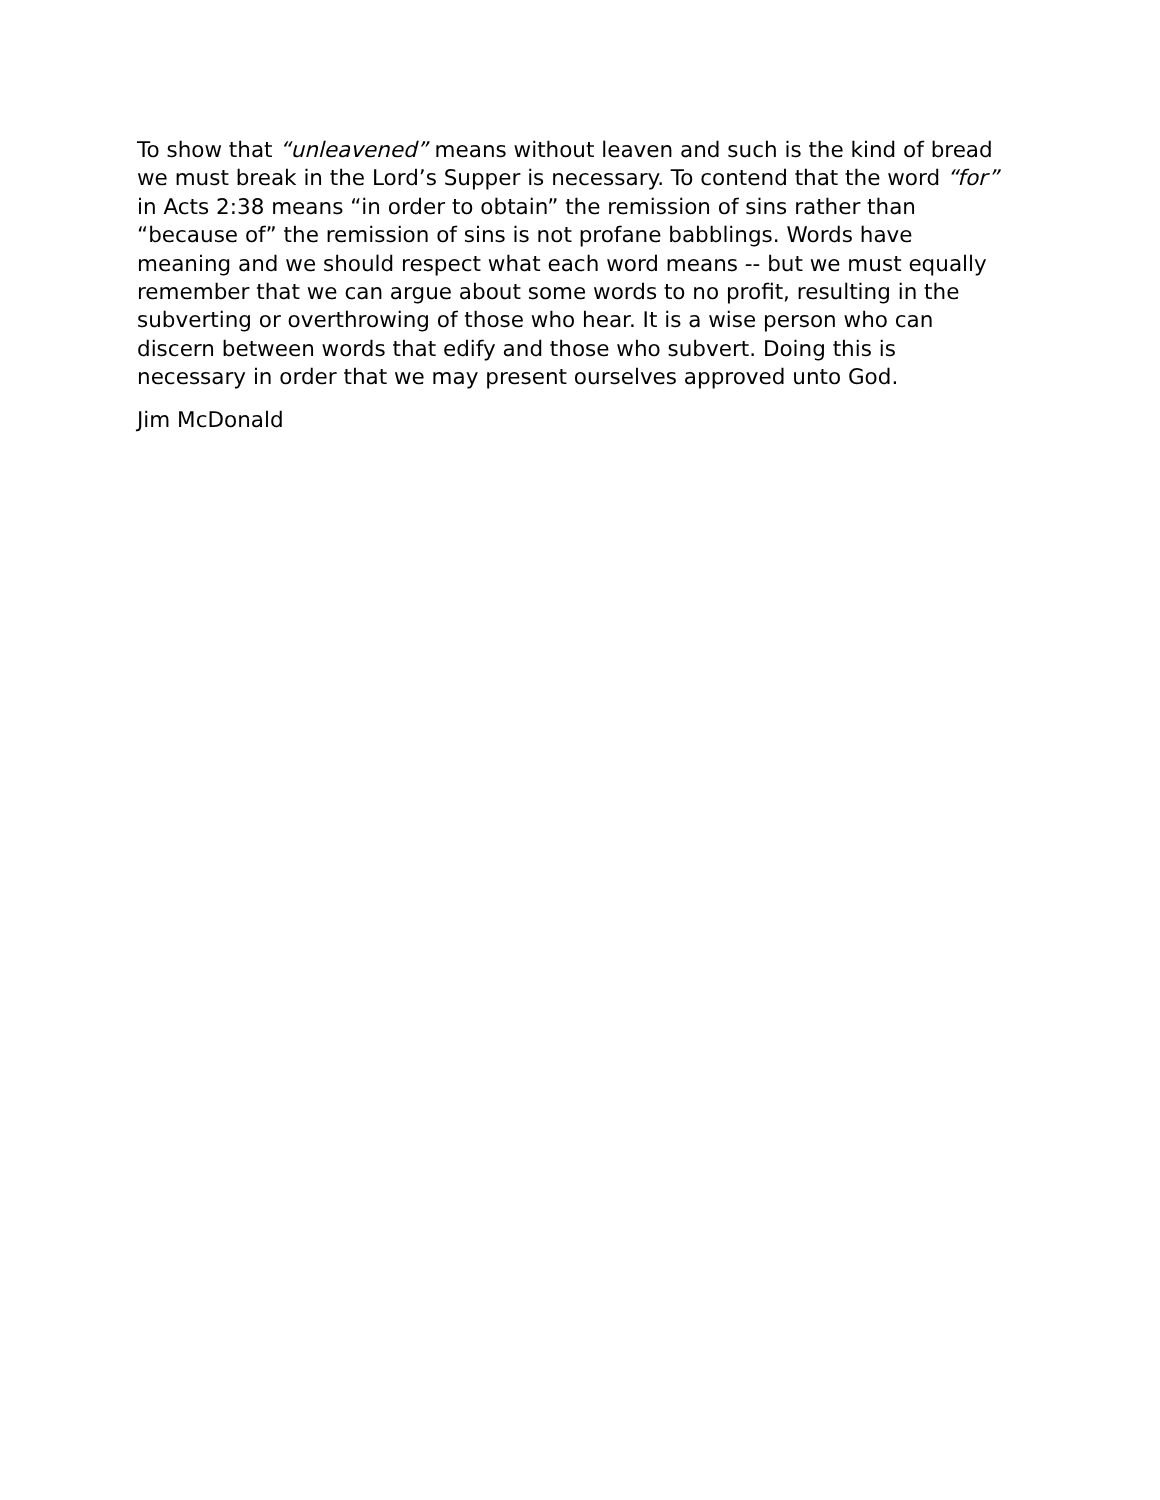To show that “unleavened” means without leaven and such is the kind of bread we must break in the Lord’s Supper is necessary. To contend that the word “for” in Acts 2:38 means “in order to obtain” the remission of sins rather than “because of” the remission of sins is not profane babblings. Words have meaning and we should respect what each word means -- but we must equally remember that we can argue about some words to no profit, resulting in the subverting or overthrowing of those who hear. It is a wise person who can discern between words that edify and those who subvert. Doing this is necessary in order that we may present ourselves approved unto God.
Jim McDonald